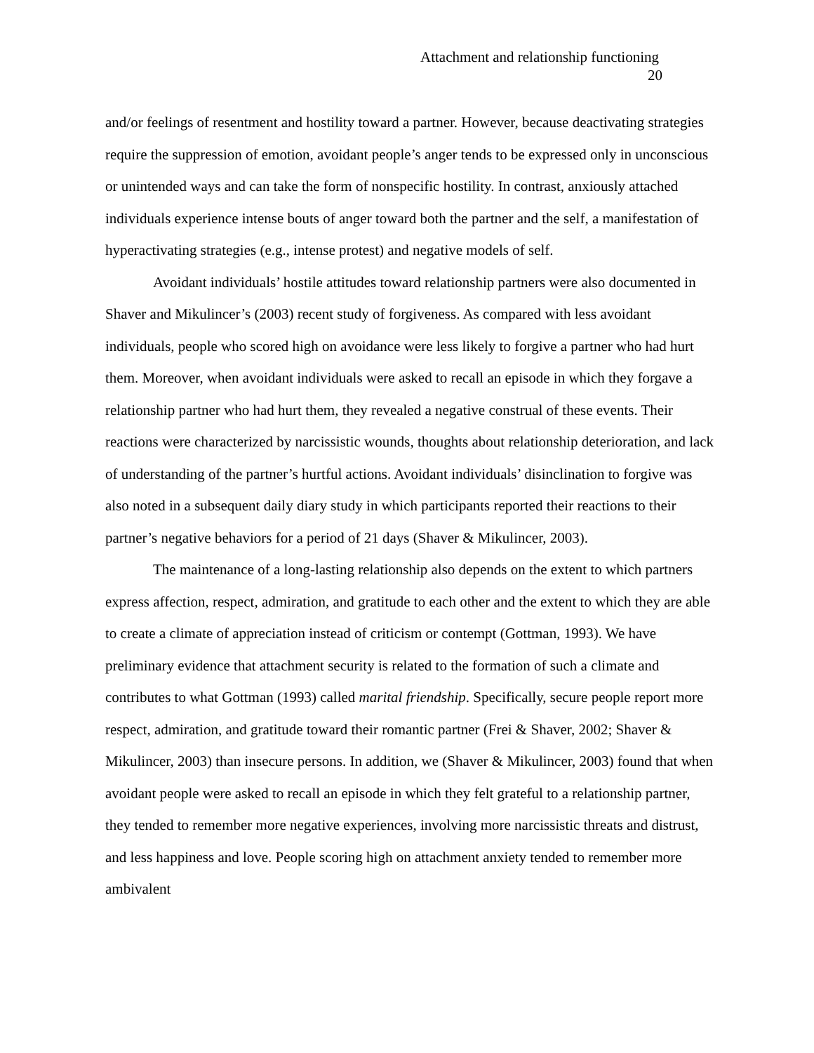Attachment and relationship functioning
20
and/or feelings of resentment and hostility toward a partner. However, because deactivating strategies require the suppression of emotion, avoidant people’s anger tends to be expressed only in unconscious or unintended ways and can take the form of nonspecific hostility. In contrast, anxiously attached individuals experience intense bouts of anger toward both the partner and the self, a manifestation of hyperactivating strategies (e.g., intense protest) and negative models of self.
Avoidant individuals’ hostile attitudes toward relationship partners were also documented in Shaver and Mikulincer’s (2003) recent study of forgiveness. As compared with less avoidant individuals, people who scored high on avoidance were less likely to forgive a partner who had hurt them. Moreover, when avoidant individuals were asked to recall an episode in which they forgave a relationship partner who had hurt them, they revealed a negative construal of these events. Their reactions were characterized by narcissistic wounds, thoughts about relationship deterioration, and lack of understanding of the partner’s hurtful actions. Avoidant individuals’ disinclination to forgive was also noted in a subsequent daily diary study in which participants reported their reactions to their partner’s negative behaviors for a period of 21 days (Shaver & Mikulincer, 2003).
The maintenance of a long-lasting relationship also depends on the extent to which partners express affection, respect, admiration, and gratitude to each other and the extent to which they are able to create a climate of appreciation instead of criticism or contempt (Gottman, 1993). We have preliminary evidence that attachment security is related to the formation of such a climate and contributes to what Gottman (1993) called marital friendship. Specifically, secure people report more respect, admiration, and gratitude toward their romantic partner (Frei & Shaver, 2002; Shaver & Mikulincer, 2003) than insecure persons. In addition, we (Shaver & Mikulincer, 2003) found that when avoidant people were asked to recall an episode in which they felt grateful to a relationship partner, they tended to remember more negative experiences, involving more narcissistic threats and distrust, and less happiness and love. People scoring high on attachment anxiety tended to remember more ambivalent